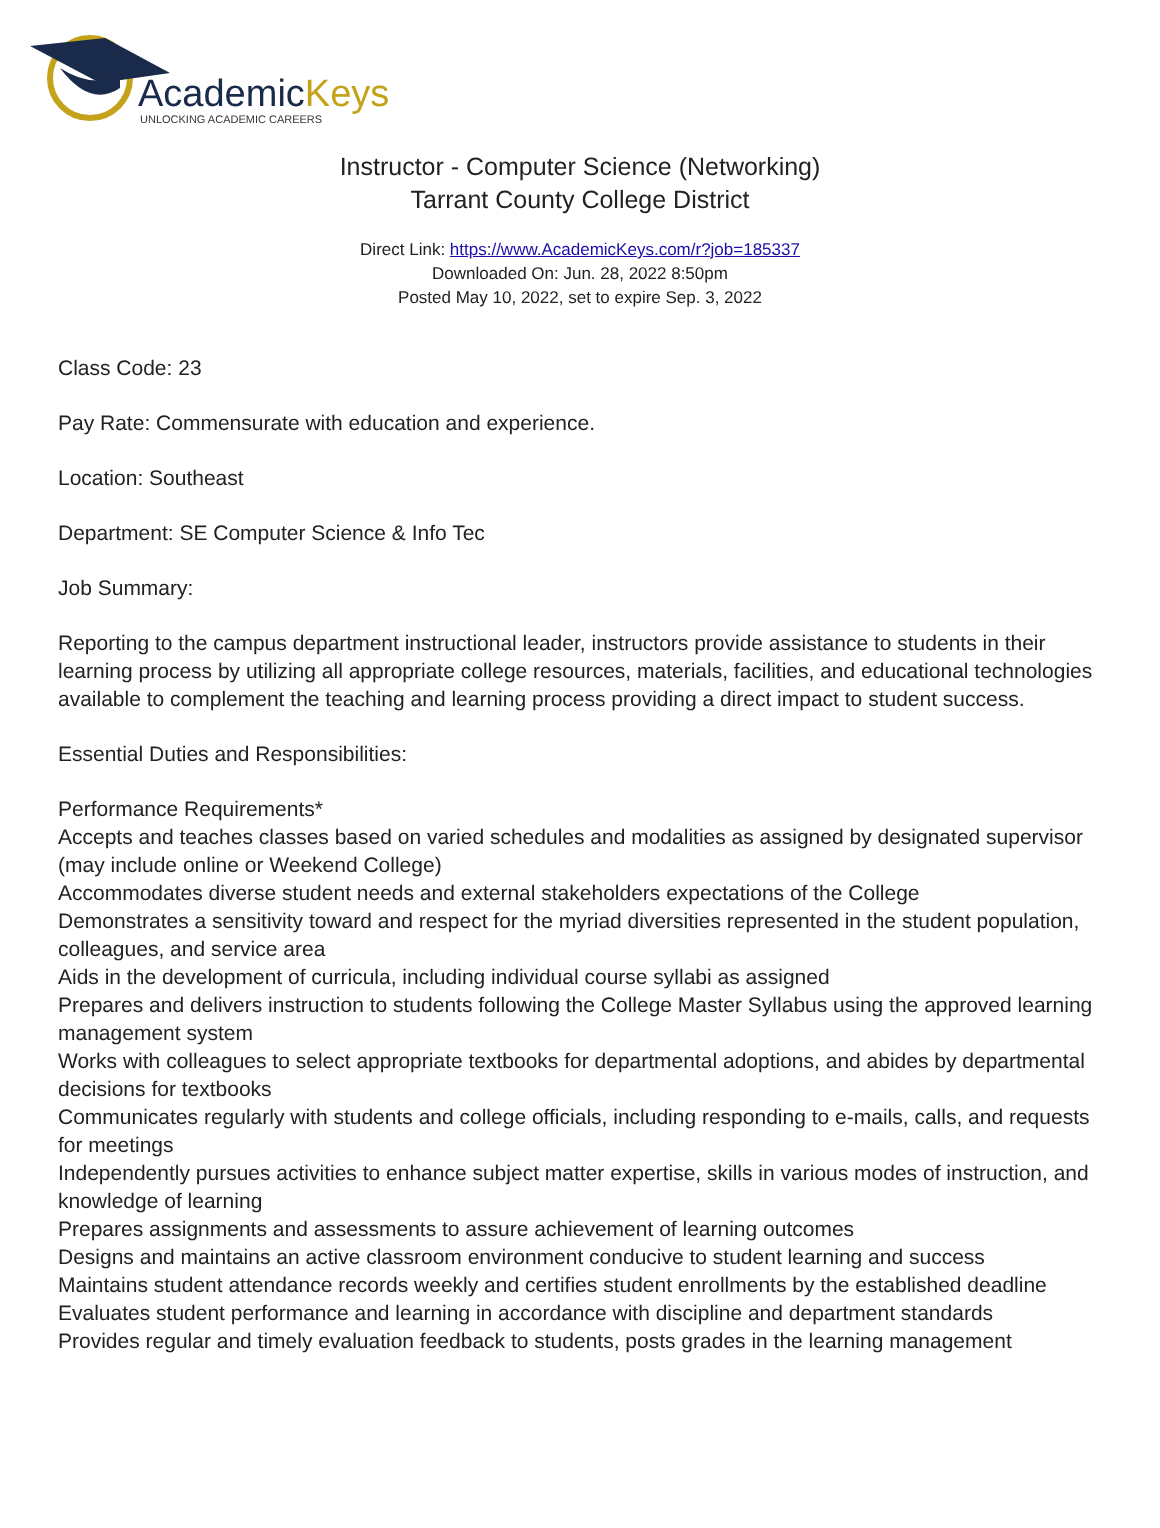AcademicKeys
UNLOCKING ACADEMIC CAREERS
Instructor - Computer Science (Networking)
Tarrant County College District
Direct Link: https://www.AcademicKeys.com/r?job=185337
Downloaded On: Jun. 28, 2022 8:50pm
Posted May 10, 2022, set to expire Sep. 3, 2022
Class Code: 23
Pay Rate: Commensurate with education and experience.
Location: Southeast
Department: SE Computer Science & Info Tec
Job Summary:
Reporting to the campus department instructional leader, instructors provide assistance to students in their learning process by utilizing all appropriate college resources, materials, facilities, and educational technologies available to complement the teaching and learning process providing a direct impact to student success.
Essential Duties and Responsibilities:
Performance Requirements*
Accepts and teaches classes based on varied schedules and modalities as assigned by designated supervisor (may include online or Weekend College)
Accommodates diverse student needs and external stakeholders expectations of the College
Demonstrates a sensitivity toward and respect for the myriad diversities represented in the student population, colleagues, and service area
Aids in the development of curricula, including individual course syllabi as assigned
Prepares and delivers instruction to students following the College Master Syllabus using the approved learning management system
Works with colleagues to select appropriate textbooks for departmental adoptions, and abides by departmental decisions for textbooks
Communicates regularly with students and college officials, including responding to e-mails, calls, and requests for meetings
Independently pursues activities to enhance subject matter expertise, skills in various modes of instruction, and knowledge of learning
Prepares assignments and assessments to assure achievement of learning outcomes
Designs and maintains an active classroom environment conducive to student learning and success
Maintains student attendance records weekly and certifies student enrollments by the established deadline
Evaluates student performance and learning in accordance with discipline and department standards
Provides regular and timely evaluation feedback to students, posts grades in the learning management